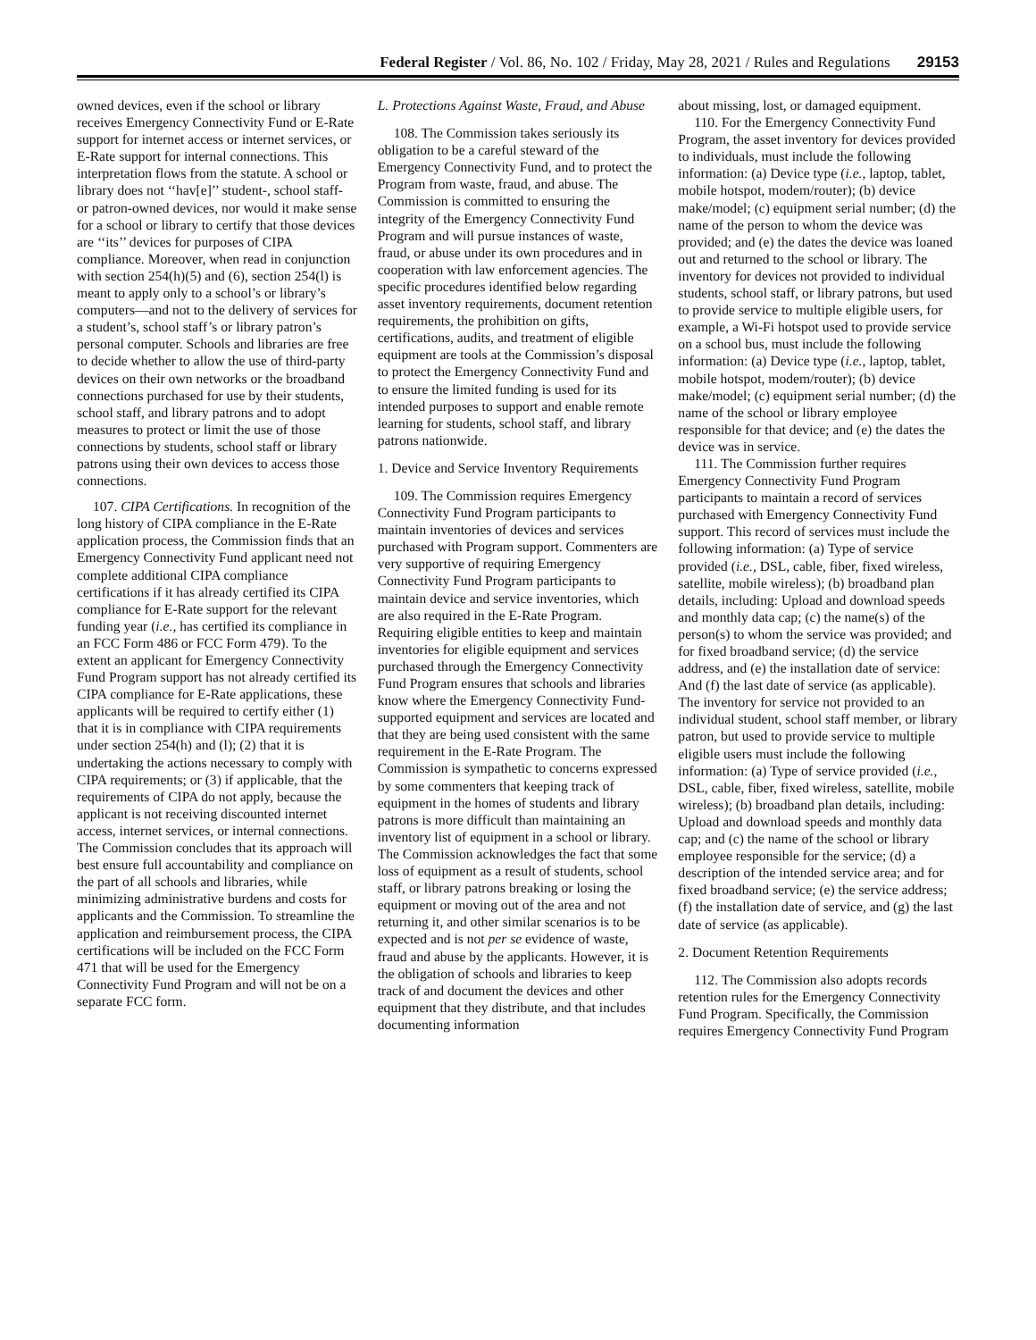Federal Register / Vol. 86, No. 102 / Friday, May 28, 2021 / Rules and Regulations 29153
owned devices, even if the school or library receives Emergency Connectivity Fund or E-Rate support for internet access or internet services, or E-Rate support for internal connections. This interpretation flows from the statute. A school or library does not ‘‘hav[e]’’ student-, school staff- or patron-owned devices, nor would it make sense for a school or library to certify that those devices are ‘‘its’’ devices for purposes of CIPA compliance. Moreover, when read in conjunction with section 254(h)(5) and (6), section 254(l) is meant to apply only to a school’s or library’s computers—and not to the delivery of services for a student’s, school staff’s or library patron’s personal computer. Schools and libraries are free to decide whether to allow the use of third-party devices on their own networks or the broadband connections purchased for use by their students, school staff, and library patrons and to adopt measures to protect or limit the use of those connections by students, school staff or library patrons using their own devices to access those connections.
107. CIPA Certifications. In recognition of the long history of CIPA compliance in the E-Rate application process, the Commission finds that an Emergency Connectivity Fund applicant need not complete additional CIPA compliance certifications if it has already certified its CIPA compliance for E-Rate support for the relevant funding year (i.e., has certified its compliance in an FCC Form 486 or FCC Form 479). To the extent an applicant for Emergency Connectivity Fund Program support has not already certified its CIPA compliance for E-Rate applications, these applicants will be required to certify either (1) that it is in compliance with CIPA requirements under section 254(h) and (l); (2) that it is undertaking the actions necessary to comply with CIPA requirements; or (3) if applicable, that the requirements of CIPA do not apply, because the applicant is not receiving discounted internet access, internet services, or internal connections. The Commission concludes that its approach will best ensure full accountability and compliance on the part of all schools and libraries, while minimizing administrative burdens and costs for applicants and the Commission. To streamline the application and reimbursement process, the CIPA certifications will be included on the FCC Form 471 that will be used for the Emergency Connectivity Fund Program and will not be on a separate FCC form.
L. Protections Against Waste, Fraud, and Abuse
108. The Commission takes seriously its obligation to be a careful steward of the Emergency Connectivity Fund, and to protect the Program from waste, fraud, and abuse. The Commission is committed to ensuring the integrity of the Emergency Connectivity Fund Program and will pursue instances of waste, fraud, or abuse under its own procedures and in cooperation with law enforcement agencies. The specific procedures identified below regarding asset inventory requirements, document retention requirements, the prohibition on gifts, certifications, audits, and treatment of eligible equipment are tools at the Commission’s disposal to protect the Emergency Connectivity Fund and to ensure the limited funding is used for its intended purposes to support and enable remote learning for students, school staff, and library patrons nationwide.
1. Device and Service Inventory Requirements
109. The Commission requires Emergency Connectivity Fund Program participants to maintain inventories of devices and services purchased with Program support. Commenters are very supportive of requiring Emergency Connectivity Fund Program participants to maintain device and service inventories, which are also required in the E-Rate Program. Requiring eligible entities to keep and maintain inventories for eligible equipment and services purchased through the Emergency Connectivity Fund Program ensures that schools and libraries know where the Emergency Connectivity Fund-supported equipment and services are located and that they are being used consistent with the same requirement in the E-Rate Program. The Commission is sympathetic to concerns expressed by some commenters that keeping track of equipment in the homes of students and library patrons is more difficult than maintaining an inventory list of equipment in a school or library. The Commission acknowledges the fact that some loss of equipment as a result of students, school staff, or library patrons breaking or losing the equipment or moving out of the area and not returning it, and other similar scenarios is to be expected and is not per se evidence of waste, fraud and abuse by the applicants. However, it is the obligation of schools and libraries to keep track of and document the devices and other equipment that they distribute, and that includes documenting information
about missing, lost, or damaged equipment.
110. For the Emergency Connectivity Fund Program, the asset inventory for devices provided to individuals, must include the following information: (a) Device type (i.e., laptop, tablet, mobile hotspot, modem/router); (b) device make/model; (c) equipment serial number; (d) the name of the person to whom the device was provided; and (e) the dates the device was loaned out and returned to the school or library. The inventory for devices not provided to individual students, school staff, or library patrons, but used to provide service to multiple eligible users, for example, a Wi-Fi hotspot used to provide service on a school bus, must include the following information: (a) Device type (i.e., laptop, tablet, mobile hotspot, modem/router); (b) device make/model; (c) equipment serial number; (d) the name of the school or library employee responsible for that device; and (e) the dates the device was in service.
111. The Commission further requires Emergency Connectivity Fund Program participants to maintain a record of services purchased with Emergency Connectivity Fund support. This record of services must include the following information: (a) Type of service provided (i.e., DSL, cable, fiber, fixed wireless, satellite, mobile wireless); (b) broadband plan details, including: Upload and download speeds and monthly data cap; (c) the name(s) of the person(s) to whom the service was provided; and for fixed broadband service; (d) the service address, and (e) the installation date of service: And (f) the last date of service (as applicable). The inventory for service not provided to an individual student, school staff member, or library patron, but used to provide service to multiple eligible users must include the following information: (a) Type of service provided (i.e., DSL, cable, fiber, fixed wireless, satellite, mobile wireless); (b) broadband plan details, including: Upload and download speeds and monthly data cap; and (c) the name of the school or library employee responsible for the service; (d) a description of the intended service area; and for fixed broadband service; (e) the service address; (f) the installation date of service, and (g) the last date of service (as applicable).
2. Document Retention Requirements
112. The Commission also adopts records retention rules for the Emergency Connectivity Fund Program. Specifically, the Commission requires Emergency Connectivity Fund Program